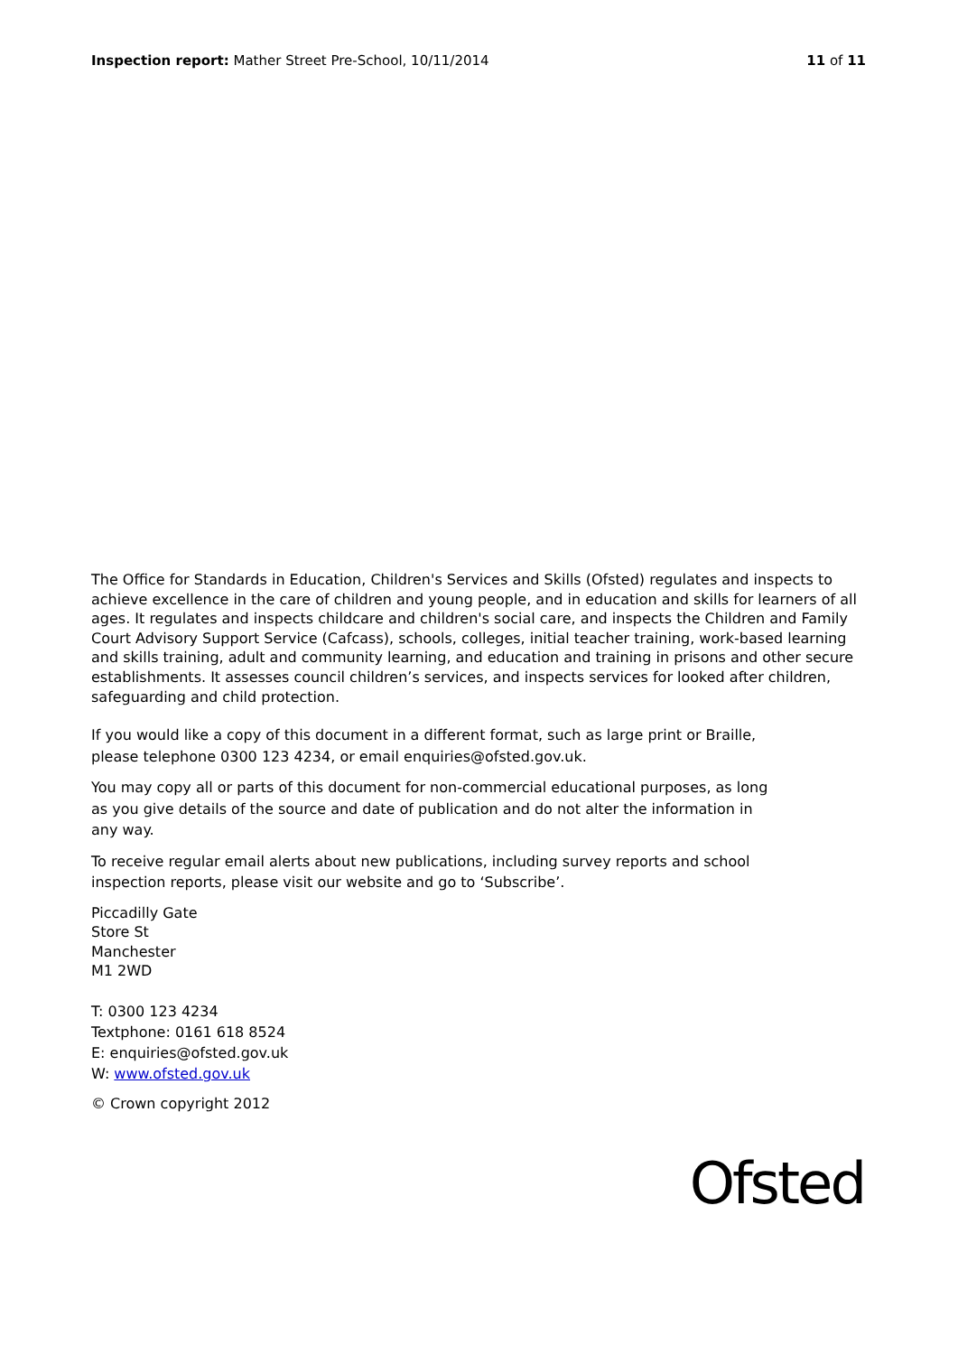Inspection report: Mather Street Pre-School, 10/11/2014
11 of 11
The Office for Standards in Education, Children's Services and Skills (Ofsted) regulates and inspects to achieve excellence in the care of children and young people, and in education and skills for learners of all ages. It regulates and inspects childcare and children's social care, and inspects the Children and Family Court Advisory Support Service (Cafcass), schools, colleges, initial teacher training, work-based learning and skills training, adult and community learning, and education and training in prisons and other secure establishments. It assesses council children’s services, and inspects services for looked after children, safeguarding and child protection.
If you would like a copy of this document in a different format, such as large print or Braille, please telephone 0300 123 4234, or email enquiries@ofsted.gov.uk.
You may copy all or parts of this document for non-commercial educational purposes, as long as you give details of the source and date of publication and do not alter the information in any way.
To receive regular email alerts about new publications, including survey reports and school inspection reports, please visit our website and go to ‘Subscribe’.
Piccadilly Gate
Store St
Manchester
M1 2WD
T: 0300 123 4234
Textphone: 0161 618 8524
E: enquiries@ofsted.gov.uk
W: www.ofsted.gov.uk
© Crown copyright 2012
Ofsted